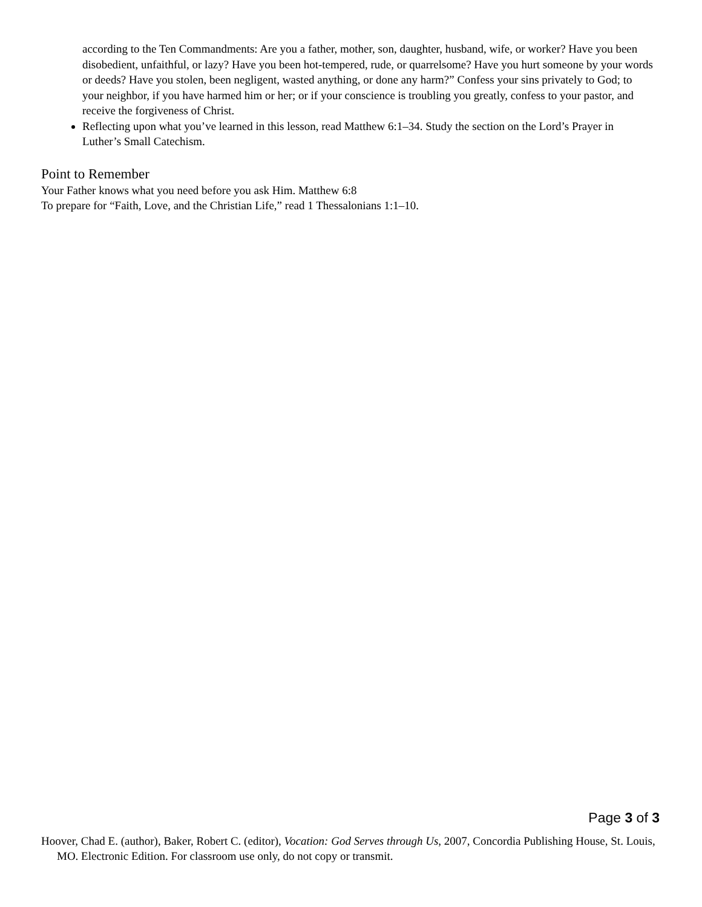according to the Ten Commandments: Are you a father, mother, son, daughter, husband, wife, or worker? Have you been disobedient, unfaithful, or lazy? Have you been hot-tempered, rude, or quarrelsome? Have you hurt someone by your words or deeds? Have you stolen, been negligent, wasted anything, or done any harm?” Confess your sins privately to God; to your neighbor, if you have harmed him or her; or if your conscience is troubling you greatly, confess to your pastor, and receive the forgiveness of Christ.
Reflecting upon what you’ve learned in this lesson, read Matthew 6:1–34. Study the section on the Lord’s Prayer in Luther’s Small Catechism.
Point to Remember
Your Father knows what you need before you ask Him. Matthew 6:8
To prepare for “Faith, Love, and the Christian Life,” read 1 Thessalonians 1:1–10.
Page 3 of 3
Hoover, Chad E. (author), Baker, Robert C. (editor), Vocation: God Serves through Us, 2007, Concordia Publishing House, St. Louis, MO. Electronic Edition. For classroom use only, do not copy or transmit.